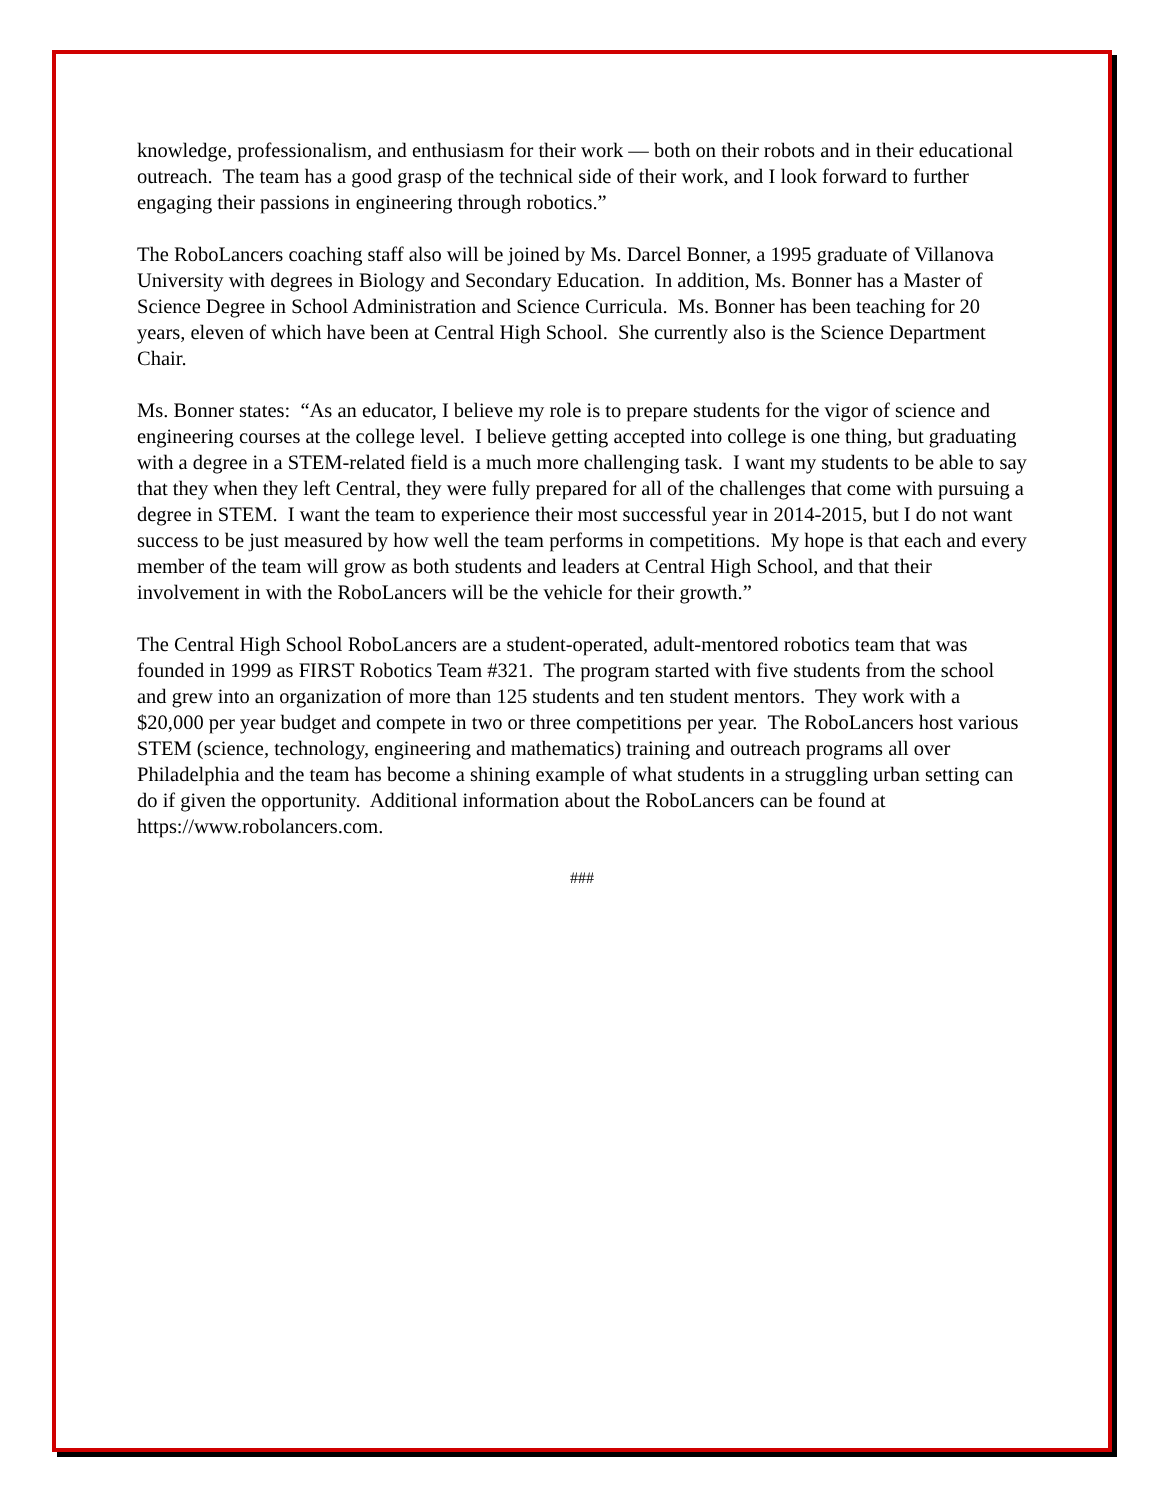knowledge, professionalism, and enthusiasm for their work — both on their robots and in their educational outreach. The team has a good grasp of the technical side of their work, and I look forward to further engaging their passions in engineering through robotics.”
The RoboLancers coaching staff also will be joined by Ms. Darcel Bonner, a 1995 graduate of Villanova University with degrees in Biology and Secondary Education. In addition, Ms. Bonner has a Master of Science Degree in School Administration and Science Curricula. Ms. Bonner has been teaching for 20 years, eleven of which have been at Central High School. She currently also is the Science Department Chair.
Ms. Bonner states: “As an educator, I believe my role is to prepare students for the vigor of science and engineering courses at the college level. I believe getting accepted into college is one thing, but graduating with a degree in a STEM-related field is a much more challenging task. I want my students to be able to say that they when they left Central, they were fully prepared for all of the challenges that come with pursuing a degree in STEM. I want the team to experience their most successful year in 2014-2015, but I do not want success to be just measured by how well the team performs in competitions. My hope is that each and every member of the team will grow as both students and leaders at Central High School, and that their involvement in with the RoboLancers will be the vehicle for their growth.”
The Central High School RoboLancers are a student-operated, adult-mentored robotics team that was founded in 1999 as FIRST Robotics Team #321. The program started with five students from the school and grew into an organization of more than 125 students and ten student mentors. They work with a $20,000 per year budget and compete in two or three competitions per year. The RoboLancers host various STEM (science, technology, engineering and mathematics) training and outreach programs all over Philadelphia and the team has become a shining example of what students in a struggling urban setting can do if given the opportunity. Additional information about the RoboLancers can be found at https://www.robolancers.com.
###